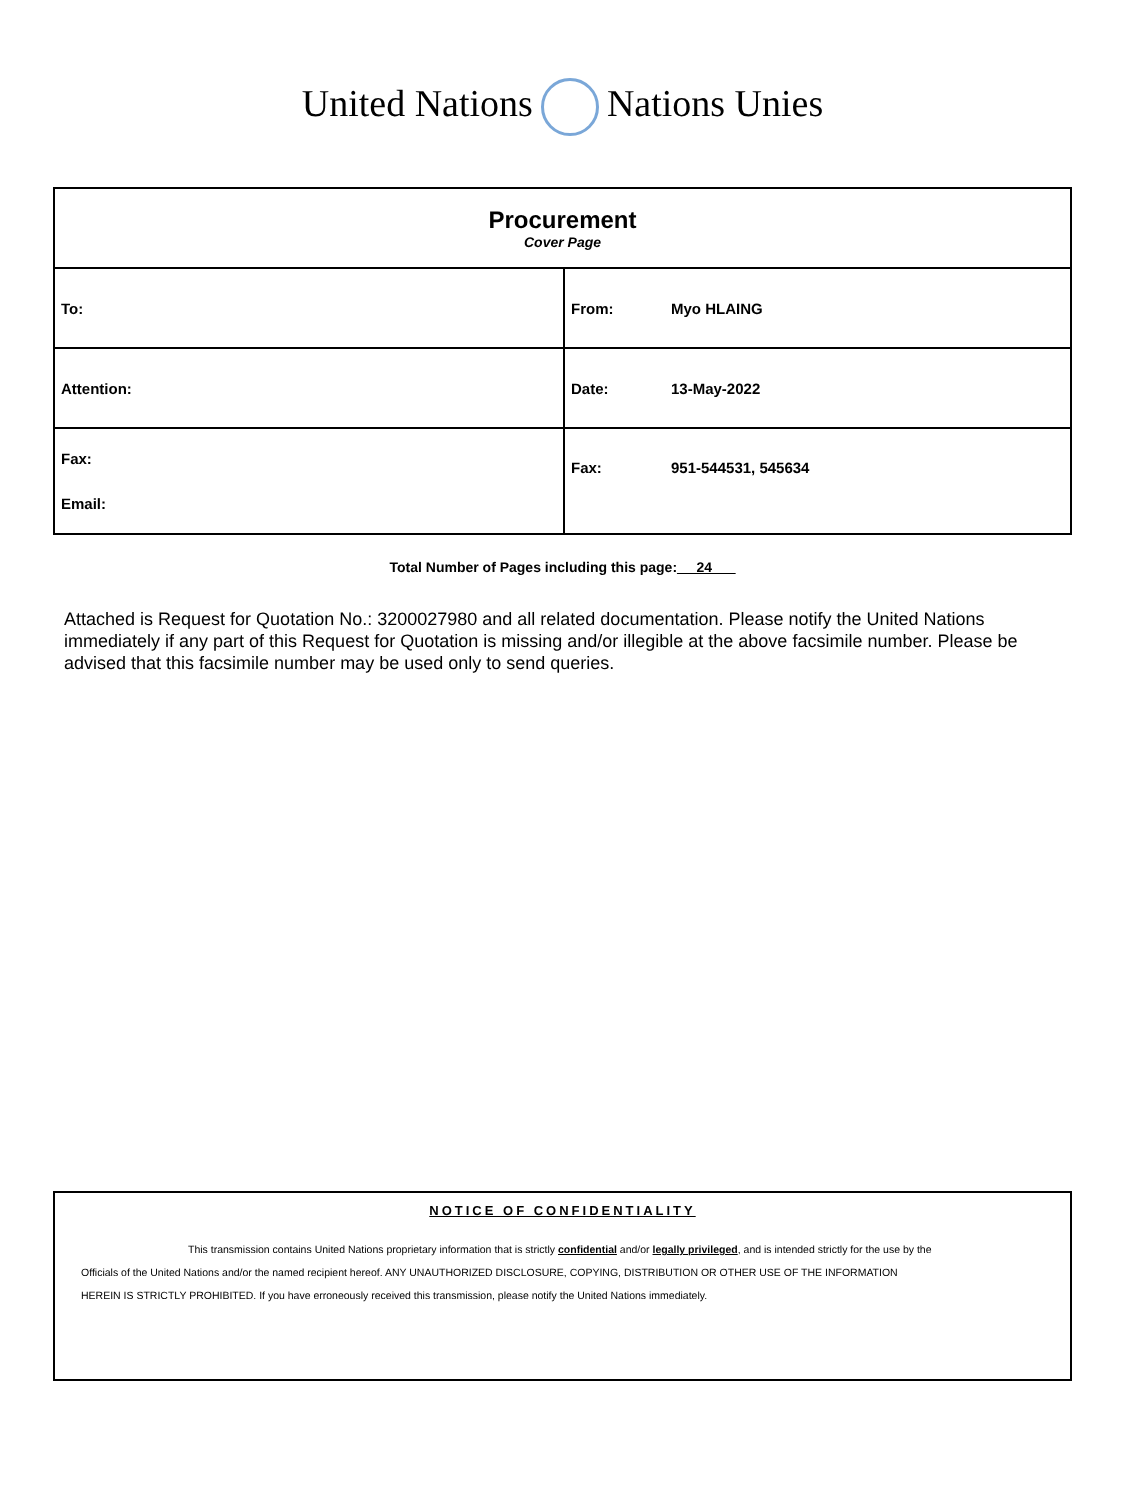United Nations Nations Unies
| Procurement Cover Page | |
| To: | From: Myo HLAING |
| Attention: | Date: 13-May-2022 |
| Fax: Email: | Fax: 951-544531, 545634 |
Total Number of Pages including this page:__ 24___
Attached is Request for Quotation No.: 3200027980 and all related documentation. Please notify the United Nations immediately if any part of this Request for Quotation is missing and/or illegible at the above facsimile number. Please be advised that this facsimile number may be used only to send queries.
NOTICE OF CONFIDENTIALITY
This transmission contains United Nations proprietary information that is strictly confidential and/or legally privileged, and is intended strictly for the use by the
Officials of the United Nations and/or the named recipient hereof. ANY UNAUTHORIZED DISCLOSURE, COPYING, DISTRIBUTION OR OTHER USE OF THE INFORMATION
HEREIN IS STRICTLY PROHIBITED. If you have erroneously received this transmission, please notify the United Nations immediately.